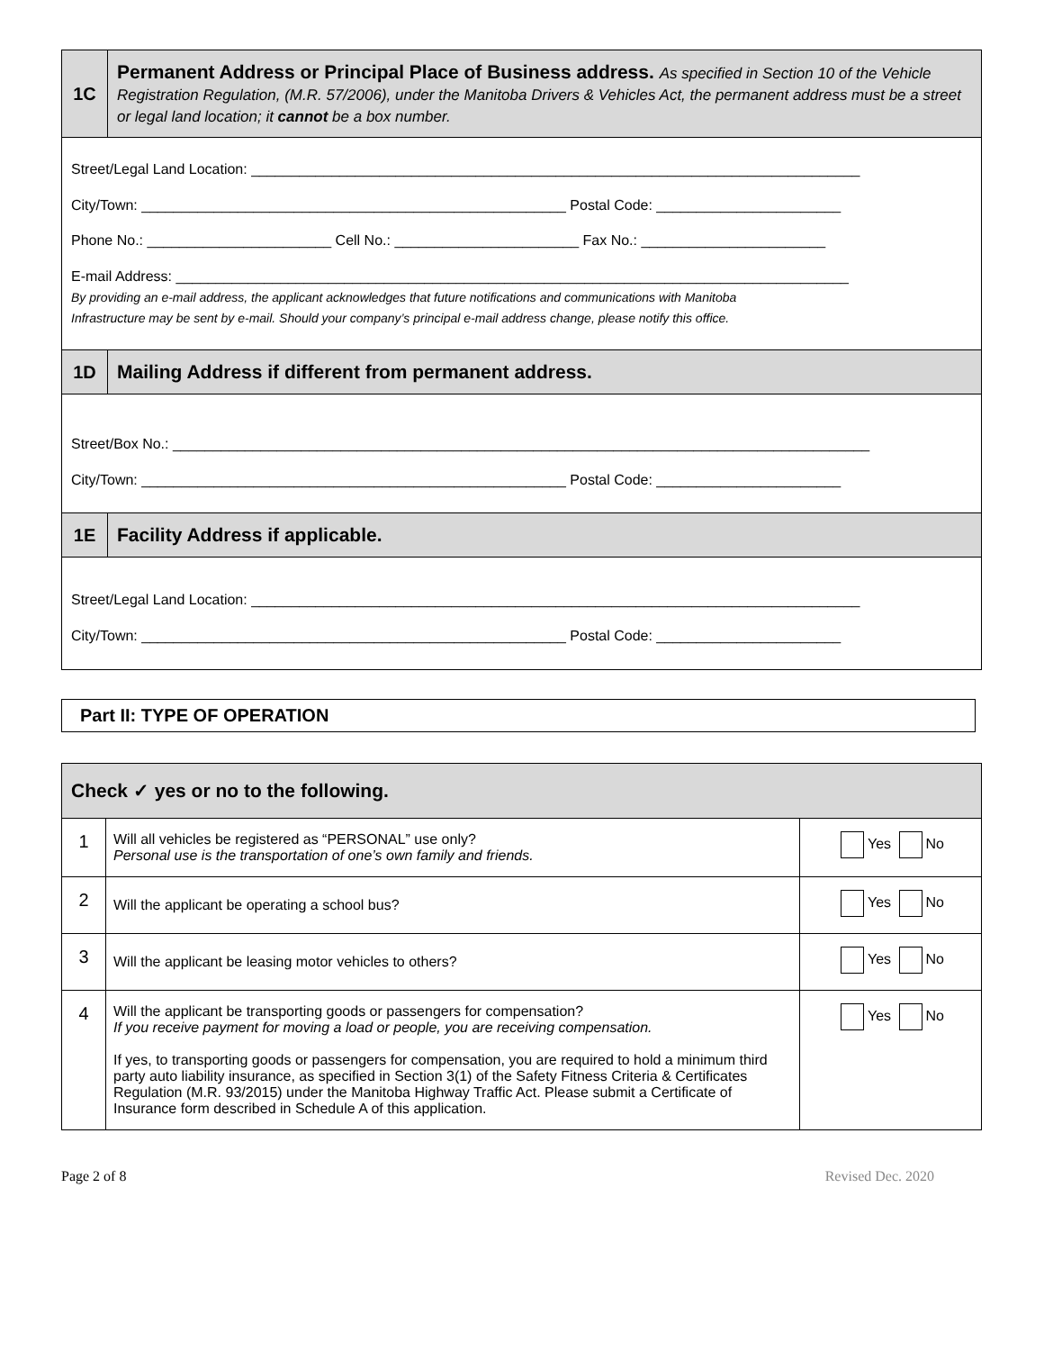| 1C | Permanent Address or Principal Place of Business address. As specified in Section 10 of the Vehicle Registration Regulation, (M.R. 57/2006), under the Manitoba Drivers & Vehicles Act, the permanent address must be a street or legal land location; it cannot be a box number. |
| Street/Legal Land Location: ____________________________________________________________________________ City/Town: _____________________________________________________ Postal Code: _______________________ Phone No.: _______________________ Cell No.: _______________________ Fax No.: _______________________ E-mail Address: ____________________________________________________________________________________ By providing an e-mail address, the applicant acknowledges that future notifications and communications with Manitoba Infrastructure may be sent by e-mail. Should your company’s principal e-mail address change, please notify this office. | |
| 1D | Mailing Address if different from permanent address. |
| Street/Box No.: _______________________________________________________________________________________ City/Town: _____________________________________________________ Postal Code: _______________________ | |
| 1E | Facility Address if applicable. |
| Street/Legal Land Location: ____________________________________________________________________________ City/Town: _____________________________________________________ Postal Code: _______________________ | |
Part II: TYPE OF OPERATION
| Check ✓ yes or no to the following. | | |
| 1 | Will all vehicles be registered as “PERSONAL” use only? Personal use is the transportation of one’s own family and friends. | Yes No |
| 2 | Will the applicant be operating a school bus? | Yes No |
| 3 | Will the applicant be leasing motor vehicles to others? | Yes No |
| 4 | Will the applicant be transporting goods or passengers for compensation? If you receive payment for moving a load or people, you are receiving compensation. If yes, to transporting goods or passengers for compensation, you are required to hold a minimum third party auto liability insurance, as specified in Section 3(1) of the Safety Fitness Criteria & Certificates Regulation (M.R. 93/2015) under the Manitoba Highway Traffic Act. Please submit a Certificate of Insurance form described in Schedule A of this application. | Yes No |
Page 2 of 8 Revised Dec. 2020